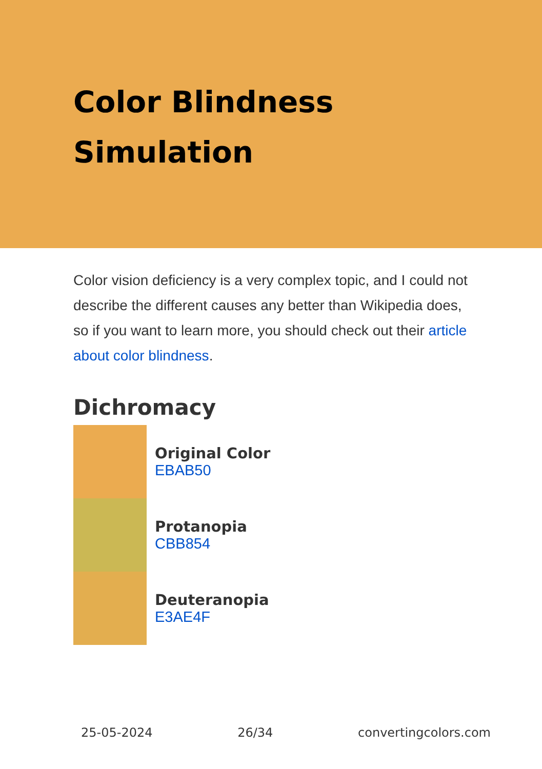Color Blindness
Simulation
Color vision deficiency is a very complex topic, and I could not describe the different causes any better than Wikipedia does, so if you want to learn more, you should check out their article about color blindness.
Dichromacy
Original Color
EBAB50
Protanopia
CBB854
Deuteranopia
E3AE4F
25-05-2024 26/34 convertingcolors.com